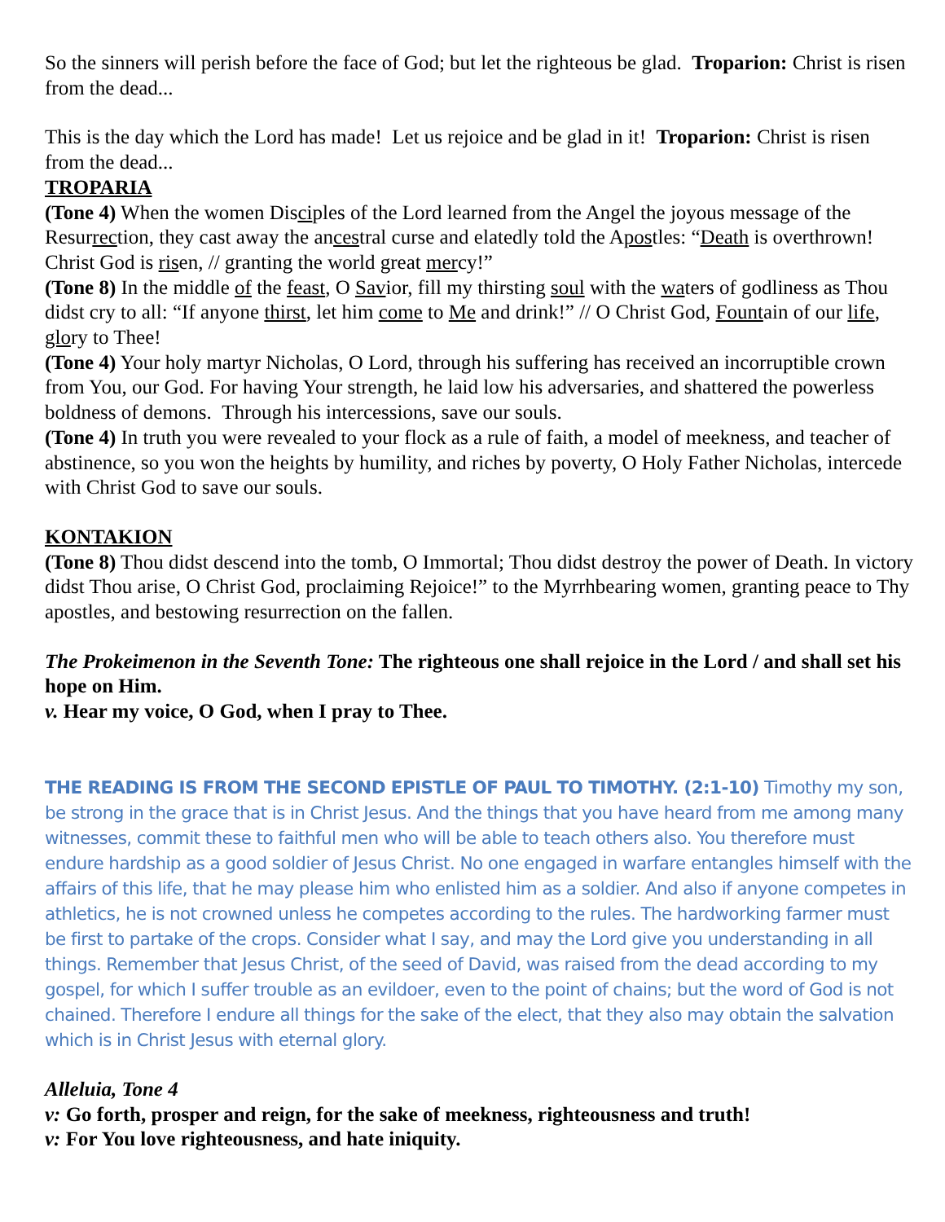So the sinners will perish before the face of God; but let the righteous be glad. Troparion: Christ is risen from the dead...
This is the day which the Lord has made! Let us rejoice and be glad in it! Troparion: Christ is risen from the dead...
TROPARIA
(Tone 4) When the women Disciples of the Lord learned from the Angel the joyous message of the Resurrection, they cast away the ancestral curse and elatedly told the Apostles: “Death is overthrown! Christ God is risen, // granting the world great mercy!”
(Tone 8) In the middle of the feast, O Savior, fill my thirsting soul with the waters of godliness as Thou didst cry to all: “If anyone thirst, let him come to Me and drink!” // O Christ God, Fountain of our life, glory to Thee!
(Tone 4) Your holy martyr Nicholas, O Lord, through his suffering has received an incorruptible crown from You, our God. For having Your strength, he laid low his adversaries, and shattered the powerless boldness of demons. Through his intercessions, save our souls.
(Tone 4) In truth you were revealed to your flock as a rule of faith, a model of meekness, and teacher of abstinence, so you won the heights by humility, and riches by poverty, O Holy Father Nicholas, intercede with Christ God to save our souls.
KONTAKION
(Tone 8) Thou didst descend into the tomb, O Immortal; Thou didst destroy the power of Death. In victory didst Thou arise, O Christ God, proclaiming Rejoice!” to the Myrrhbearing women, granting peace to Thy apostles, and bestowing resurrection on the fallen.
The Prokeimenon in the Seventh Tone: The righteous one shall rejoice in the Lord / and shall set his hope on Him.
v. Hear my voice, O God, when I pray to Thee.
THE READING IS FROM THE SECOND EPISTLE OF PAUL TO TIMOTHY. (2:1-10) Timothy my son, be strong in the grace that is in Christ Jesus. And the things that you have heard from me among many witnesses, commit these to faithful men who will be able to teach others also. You therefore must endure hardship as a good soldier of Jesus Christ. No one engaged in warfare entangles himself with the affairs of this life, that he may please him who enlisted him as a soldier. And also if anyone competes in athletics, he is not crowned unless he competes according to the rules. The hardworking farmer must be first to partake of the crops. Consider what I say, and may the Lord give you understanding in all things. Remember that Jesus Christ, of the seed of David, was raised from the dead according to my gospel, for which I suffer trouble as an evildoer, even to the point of chains; but the word of God is not chained. Therefore I endure all things for the sake of the elect, that they also may obtain the salvation which is in Christ Jesus with eternal glory.
Alleluia, Tone 4
v: Go forth, prosper and reign, for the sake of meekness, righteousness and truth!
v: For You love righteousness, and hate iniquity.